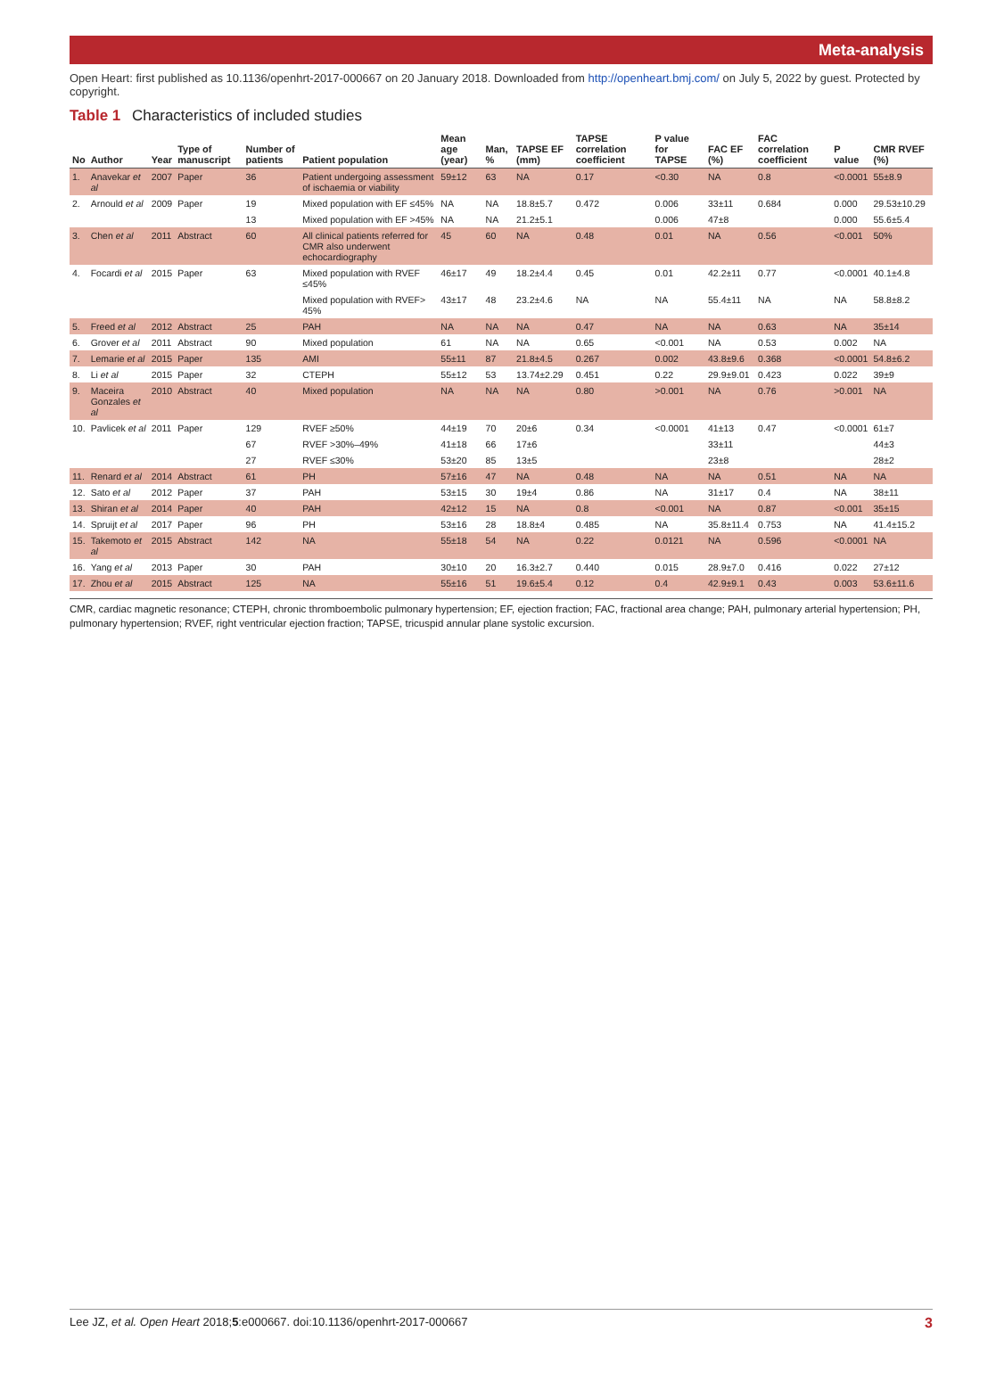Meta-analysis
Open Heart: first published as 10.1136/openhrt-2017-000667 on 20 January 2018. Downloaded from http://openheart.bmj.com/ on July 5, 2022 by guest. Protected by copyright.
Table 1 Characteristics of included studies
| No | Author | Year | Type of manuscript | Number of patients | Patient population | Mean age (year) | Man, % | TAPSE EF (mm) | TAPSE correlation coefficient | P value for TAPSE | FAC EF (%) | FAC correlation coefficient | P value | CMR RVEF (%) |
| --- | --- | --- | --- | --- | --- | --- | --- | --- | --- | --- | --- | --- | --- | --- |
| 1. | Anavekar et al | 2007 | Paper | 36 | Patient undergoing assessment of ischaemia or viability | 59±12 | 63 | NA | 0.17 | <0.30 | NA | 0.8 | <0.0001 | 55±8.9 |
| 2. | Arnould et al | 2009 | Paper | 19 | Mixed population with EF ≤45% | NA | NA | 18.8±5.7 | 0.472 | 0.006 | 33±11 | 0.684 | 0.000 | 29.53±10.29 |
| | | | | 13 | Mixed population with EF >45% | NA | NA | 21.2±5.1 | | 0.006 | 47±8 | | 0.000 | 55.6±5.4 |
| 3. | Chen et al | 2011 | Abstract | 60 | All clinical patients referred for CMR also underwent echocardiography | 45 | 60 | NA | 0.48 | 0.01 | NA | 0.56 | <0.001 | 50% |
| 4. | Focardi et al | 2015 | Paper | 63 | Mixed population with RVEF ≤45% | 46±17 | 49 | 18.2±4.4 | 0.45 | 0.01 | 42.2±11 | 0.77 | <0.0001 | 40.1±4.8 |
| | | | | | Mixed population with RVEF> 45% | 43±17 | 48 | 23.2±4.6 | NA | NA | 55.4±11 | NA | NA | 58.8±8.2 |
| 5. | Freed et al | 2012 | Abstract | 25 | PAH | NA | NA | NA | 0.47 | NA | NA | 0.63 | NA | 35±14 |
| 6. | Grover et al | 2011 | Abstract | 90 | Mixed population | 61 | NA | NA | 0.65 | <0.001 | NA | 0.53 | 0.002 | NA |
| 7. | Lemarie et al | 2015 | Paper | 135 | AMI | 55±11 | 87 | 21.8±4.5 | 0.267 | 0.002 | 43.8±9.6 | 0.368 | <0.0001 | 54.8±6.2 |
| 8. | Li et al | 2015 | Paper | 32 | CTEPH | 55±12 | 53 | 13.74±2.29 | 0.451 | 0.22 | 29.9±9.01 | 0.423 | 0.022 | 39±9 |
| 9. | Maceira Gonzales et al | 2010 | Abstract | 40 | Mixed population | NA | NA | NA | 0.80 | >0.001 | NA | 0.76 | >0.001 | NA |
| 10. | Pavlicek et al | 2011 | Paper | 129 | RVEF ≥50% | 44±19 | 70 | 20±6 | 0.34 | <0.0001 | 41±13 | 0.47 | <0.0001 | 61±7 |
| | | | | 67 | RVEF >30%–49% | 41±18 | 66 | 17±6 | | | 33±11 | | | 44±3 |
| | | | | 27 | RVEF ≤30% | 53±20 | 85 | 13±5 | | | 23±8 | | | 28±2 |
| 11. | Renard et al | 2014 | Abstract | 61 | PH | 57±16 | 47 | NA | 0.48 | NA | NA | 0.51 | NA | NA |
| 12. | Sato et al | 2012 | Paper | 37 | PAH | 53±15 | 30 | 19±4 | 0.86 | NA | 31±17 | 0.4 | NA | 38±11 |
| 13. | Shiran et al | 2014 | Paper | 40 | PAH | 42±12 | 15 | NA | 0.8 | <0.001 | NA | 0.87 | <0.001 | 35±15 |
| 14. | Spruijt et al | 2017 | Paper | 96 | PH | 53±16 | 28 | 18.8±4 | 0.485 | NA | 35.8±11.4 | 0.753 | NA | 41.4±15.2 |
| 15. | Takemoto et al | 2015 | Abstract | 142 | NA | 55±18 | 54 | NA | 0.22 | 0.0121 | NA | 0.596 | <0.0001 | NA |
| 16. | Yang et al | 2013 | Paper | 30 | PAH | 30±10 | 20 | 16.3±2.7 | 0.440 | 0.015 | 28.9±7.0 | 0.416 | 0.022 | 27±12 |
| 17. | Zhou et al | 2015 | Abstract | 125 | NA | 55±16 | 51 | 19.6±5.4 | 0.12 | 0.4 | 42.9±9.1 | 0.43 | 0.003 | 53.6±11.6 |
CMR, cardiac magnetic resonance; CTEPH, chronic thromboembolic pulmonary hypertension; EF, ejection fraction; FAC, fractional area change; PAH, pulmonary arterial hypertension; PH, pulmonary hypertension; RVEF, right ventricular ejection fraction; TAPSE, tricuspid annular plane systolic excursion.
Lee JZ, et al. Open Heart 2018;5:e000667. doi:10.1136/openhrt-2017-000667 3